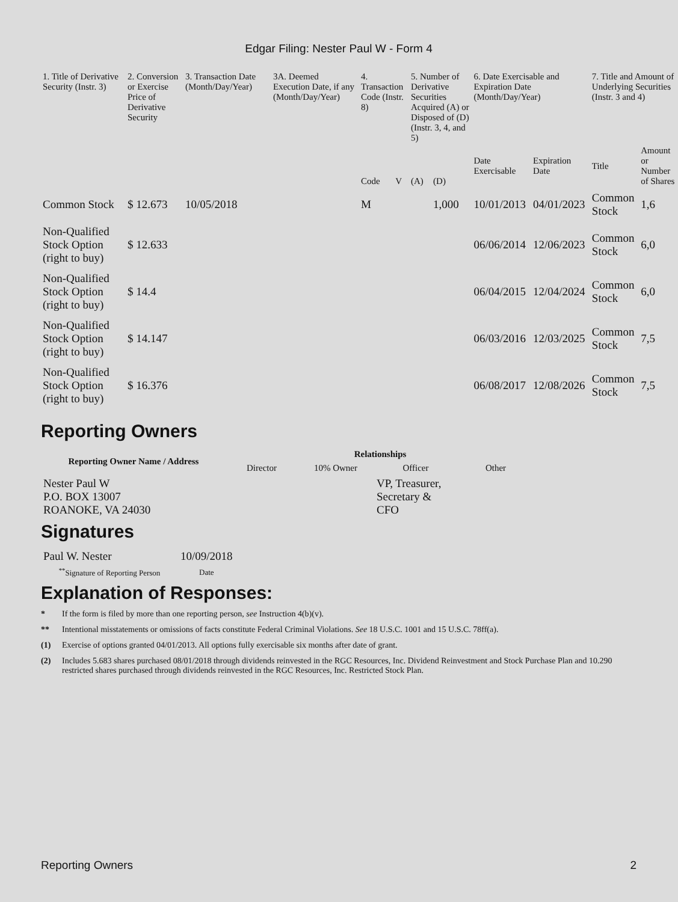Edgar Filing: Nester Paul W - Form 4
| 1. Title of Derivative Security (Instr. 3) | 2. Conversion or Exercise Price of Derivative Security | 3. Transaction Date (Month/Day/Year) | 3A. Deemed Execution Date, if any (Month/Day/Year) | 4. Transaction Code (Instr. 8) | | 5. Number of Derivative Securities Acquired (A) or Disposed of (D) (Instr. 3, 4, and 5) | | 6. Date Exercisable and Expiration Date (Month/Day/Year) | | 7. Title and Amount of Underlying Securities (Instr. 3 and 4) | |
| --- | --- | --- | --- | --- | --- | --- | --- | --- | --- | --- | --- |
| | | | | Code | V | (A) | (D) | Date Exercisable | Expiration Date | Title | Amount or Number of Shares |
| Common Stock | $ 12.673 | 10/05/2018 | | M | | | 1,000 | 10/01/2013 | 04/01/2023 | Common Stock | 1,6 |
| Non-Qualified Stock Option (right to buy) | $ 12.633 | | | | | | | 06/06/2014 | 12/06/2023 | Common Stock | 6,0 |
| Non-Qualified Stock Option (right to buy) | $ 14.4 | | | | | | | 06/04/2015 | 12/04/2024 | Common Stock | 6,0 |
| Non-Qualified Stock Option (right to buy) | $ 14.147 | | | | | | | 06/03/2016 | 12/03/2025 | Common Stock | 7,5 |
| Non-Qualified Stock Option (right to buy) | $ 16.376 | | | | | | | 06/08/2017 | 12/08/2026 | Common Stock | 7,5 |
Reporting Owners
| Reporting Owner Name / Address | Relationships | | | |
| --- | --- | --- | --- | --- |
| | Director | 10% Owner | Officer | Other |
| Nester Paul W P.O. BOX 13007 ROANOKE, VA 24030 | | | VP, Treasurer, Secretary & CFO | |
Signatures
| Paul W. Nester | 10/09/2018 |
| <sup>**</sup> Signature of Reporting Person | Date |
Explanation of Responses:
* If the form is filed by more than one reporting person, see Instruction 4(b)(v).
** Intentional misstatements or omissions of facts constitute Federal Criminal Violations. See 18 U.S.C. 1001 and 15 U.S.C. 78ff(a).
(1) Exercise of options granted 04/01/2013. All options fully exercisable six months after date of grant.
(2) Includes 5.683 shares purchased 08/01/2018 through dividends reinvested in the RGC Resources, Inc. Dividend Reinvestment and Stock Purchase Plan and 10.290 restricted shares purchased through dividends reinvested in the RGC Resources, Inc. Restricted Stock Plan.
Reporting Owners 2